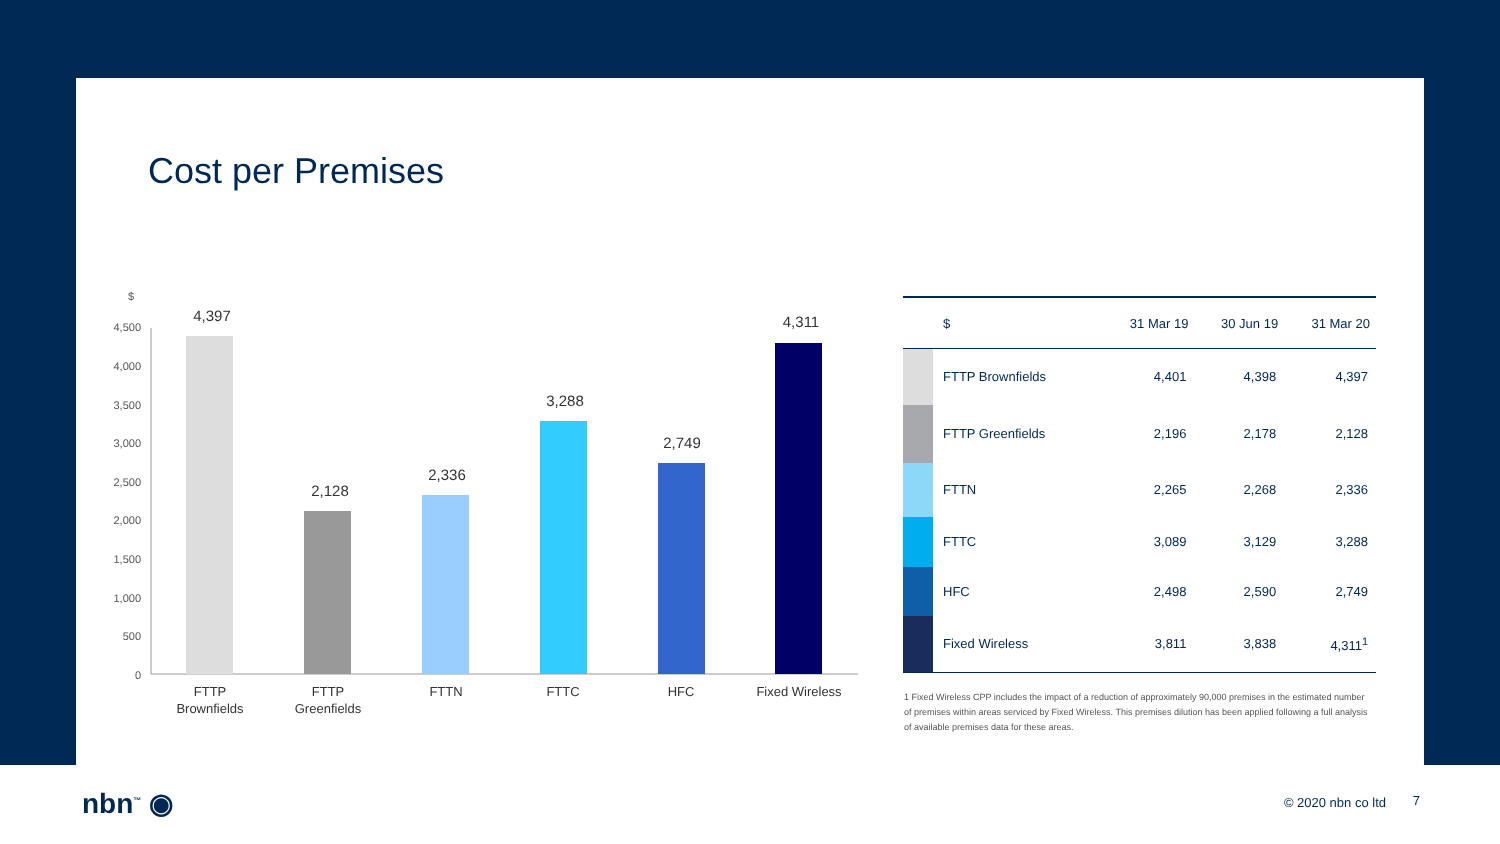Cost per Premises
$
4,500
4,000
3,500
3,000
2,500
2,000
1,500
1,000
500
0
4,397
2,128
2,336
3,288
2,749
4,311
FTTP
Brownfields
FTTP
Greenfields
FTTN
FTTC
HFC
Fixed Wireless
| | $ | 31 Mar 19 | 30 Jun 19 | 31 Mar 20 |
| --- | --- | --- | --- | --- |
| | FTTP Brownfields | 4,401 | 4,398 | 4,397 |
| | FTTP Greenfields | 2,196 | 2,178 | 2,128 |
| | FTTN | 2,265 | 2,268 | 2,336 |
| | FTTC | 3,089 | 3,129 | 3,288 |
| | HFC | 2,498 | 2,590 | 2,749 |
| | Fixed Wireless | 3,811 | 3,838 | 4,311<sup>1</sup> |
1 Fixed Wireless CPP includes the impact of a reduction of approximately 90,000 premises in the estimated number of premises within areas serviced by Fixed Wireless. This premises dilution has been applied following a full analysis of available premises data for these areas.
nbn<sup>™</sup> ◉ © 2020 nbn co ltd 7